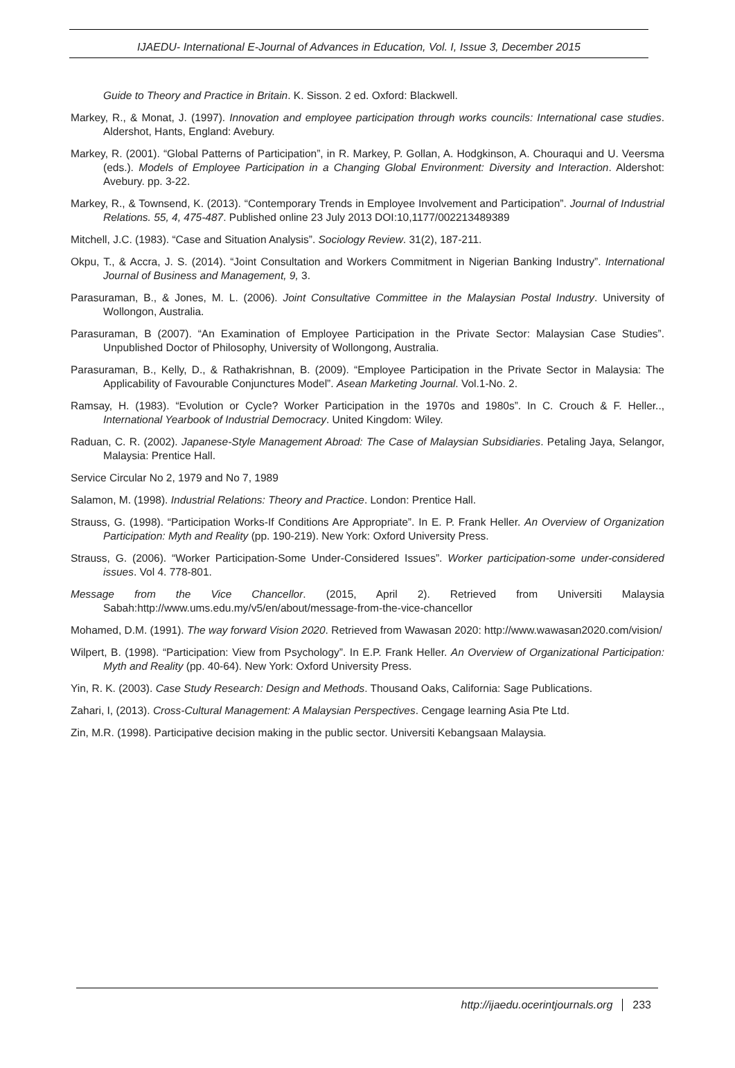IJAEDU- International E-Journal of Advances in Education, Vol. I, Issue 3, December 2015
Guide to Theory and Practice in Britain. K. Sisson. 2 ed. Oxford: Blackwell.
Markey, R., & Monat, J. (1997). Innovation and employee participation through works councils: International case studies. Aldershot, Hants, England: Avebury.
Markey, R. (2001). “Global Patterns of Participation”, in R. Markey, P. Gollan, A. Hodgkinson, A. Chouraqui and U. Veersma (eds.). Models of Employee Participation in a Changing Global Environment: Diversity and Interaction. Aldershot: Avebury. pp. 3-22.
Markey, R., & Townsend, K. (2013). “Contemporary Trends in Employee Involvement and Participation”. Journal of Industrial Relations. 55, 4, 475-487. Published online 23 July 2013 DOI:10,1177/002213489389
Mitchell, J.C. (1983). “Case and Situation Analysis”. Sociology Review. 31(2), 187-211.
Okpu, T., & Accra, J. S. (2014). “Joint Consultation and Workers Commitment in Nigerian Banking Industry”. International Journal of Business and Management, 9, 3.
Parasuraman, B., & Jones, M. L. (2006). Joint Consultative Committee in the Malaysian Postal Industry. University of Wollongon, Australia.
Parasuraman, B (2007). “An Examination of Employee Participation in the Private Sector: Malaysian Case Studies”. Unpublished Doctor of Philosophy, University of Wollongong, Australia.
Parasuraman, B., Kelly, D., & Rathakrishnan, B. (2009). “Employee Participation in the Private Sector in Malaysia: The Applicability of Favourable Conjunctures Model”. Asean Marketing Journal. Vol.1-No. 2.
Ramsay, H. (1983). “Evolution or Cycle? Worker Participation in the 1970s and 1980s”. In C. Crouch & F. Heller.., International Yearbook of Industrial Democracy. United Kingdom: Wiley.
Raduan, C. R. (2002). Japanese-Style Management Abroad: The Case of Malaysian Subsidiaries. Petaling Jaya, Selangor, Malaysia: Prentice Hall.
Service Circular No 2, 1979 and No 7, 1989
Salamon, M. (1998). Industrial Relations: Theory and Practice. London: Prentice Hall.
Strauss, G. (1998). “Participation Works-If Conditions Are Appropriate”. In E. P. Frank Heller. An Overview of Organization Participation: Myth and Reality (pp. 190-219). New York: Oxford University Press.
Strauss, G. (2006). “Worker Participation-Some Under-Considered Issues”. Worker participation-some under-considered issues. Vol 4. 778-801.
Message from the Vice Chancellor. (2015, April 2). Retrieved from Universiti Malaysia Sabah:http://www.ums.edu.my/v5/en/about/message-from-the-vice-chancellor
Mohamed, D.M. (1991). The way forward Vision 2020. Retrieved from Wawasan 2020: http://www.wawasan2020.com/vision/
Wilpert, B. (1998). “Participation: View from Psychology”. In E.P. Frank Heller. An Overview of Organizational Participation: Myth and Reality (pp. 40-64). New York: Oxford University Press.
Yin, R. K. (2003). Case Study Research: Design and Methods. Thousand Oaks, California: Sage Publications.
Zahari, I, (2013). Cross-Cultural Management: A Malaysian Perspectives. Cengage learning Asia Pte Ltd.
Zin, M.R. (1998). Participative decision making in the public sector. Universiti Kebangsaan Malaysia.
http://ijaedu.ocerintjournals.org 233